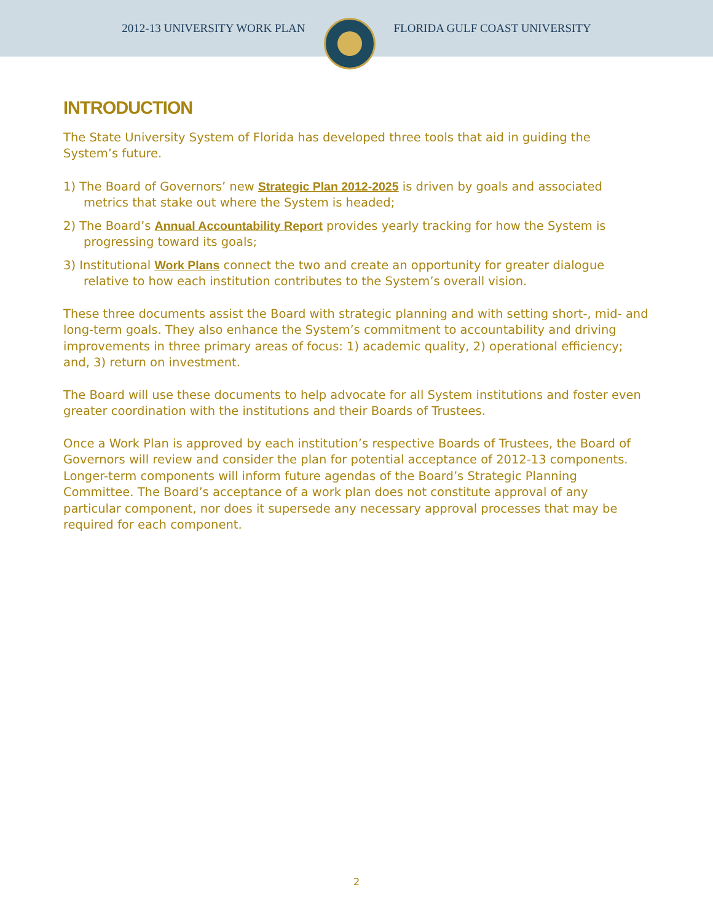2012-13 UNIVERSITY WORK PLAN FLORIDA GULF COAST UNIVERSITY
INTRODUCTION
The State University System of Florida has developed three tools that aid in guiding the System’s future.
1) The Board of Governors’ new Strategic Plan 2012-2025 is driven by goals and associated metrics that stake out where the System is headed;
2) The Board’s Annual Accountability Report provides yearly tracking for how the System is progressing toward its goals;
3) Institutional Work Plans connect the two and create an opportunity for greater dialogue relative to how each institution contributes to the System’s overall vision.
These three documents assist the Board with strategic planning and with setting short-, mid- and long-term goals. They also enhance the System’s commitment to accountability and driving improvements in three primary areas of focus: 1) academic quality, 2) operational efficiency; and, 3) return on investment.
The Board will use these documents to help advocate for all System institutions and foster even greater coordination with the institutions and their Boards of Trustees.
Once a Work Plan is approved by each institution’s respective Boards of Trustees, the Board of Governors will review and consider the plan for potential acceptance of 2012-13 components. Longer-term components will inform future agendas of the Board’s Strategic Planning Committee. The Board’s acceptance of a work plan does not constitute approval of any particular component, nor does it supersede any necessary approval processes that may be required for each component.
2